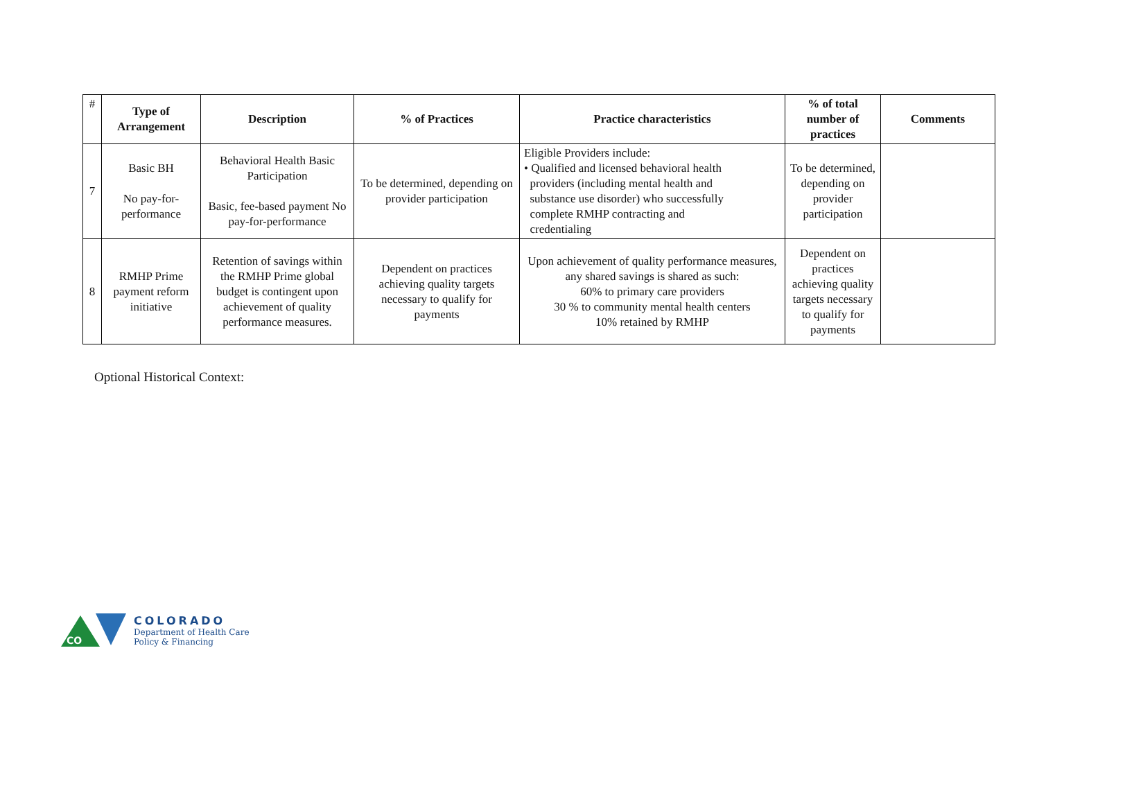| # | Type of Arrangement | Description | % of Practices | Practice characteristics | % of total number of practices | Comments |
| --- | --- | --- | --- | --- | --- | --- |
| 7 | Basic BH No pay-for-performance | Behavioral Health Basic Participation Basic, fee-based payment No pay-for-performance | To be determined, depending on provider participation | Eligible Providers include: • Qualified and licensed behavioral health providers (including mental health and substance use disorder) who successfully complete RMHP contracting and credentialing | To be determined, depending on provider participation | |
| 8 | RMHP Prime payment reform initiative | Retention of savings within the RMHP Prime global budget is contingent upon achievement of quality performance measures. | Dependent on practices achieving quality targets necessary to qualify for payments | Upon achievement of quality performance measures, any shared savings is shared as such: 60% to primary care providers 30 % to community mental health centers 10% retained by RMHP | Dependent on practices achieving quality targets necessary to qualify for payments | |
Optional Historical Context:
CO
COLORADO
Department of Health Care
Policy & Financing